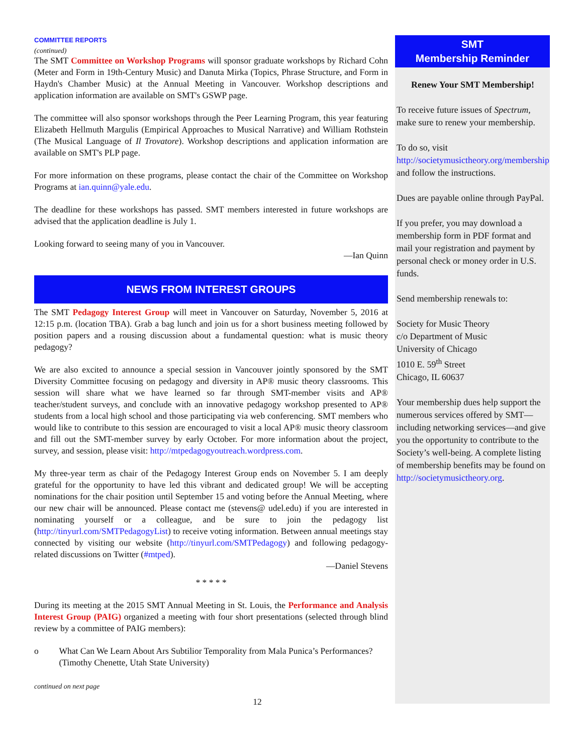COMMITTEE REPORTS
(continued)
The SMT Committee on Workshop Programs will sponsor graduate workshops by Richard Cohn (Meter and Form in 19th-Century Music) and Danuta Mirka (Topics, Phrase Structure, and Form in Haydn's Chamber Music) at the Annual Meeting in Vancouver. Workshop descriptions and application information are available on SMT's GSWP page.
The committee will also sponsor workshops through the Peer Learning Program, this year featuring Elizabeth Hellmuth Margulis (Empirical Approaches to Musical Narrative) and William Rothstein (The Musical Language of Il Trovatore). Workshop descriptions and application information are available on SMT's PLP page.
For more information on these programs, please contact the chair of the Committee on Workshop Programs at ian.quinn@yale.edu.
The deadline for these workshops has passed. SMT members interested in future workshops are advised that the application deadline is July 1.
Looking forward to seeing many of you in Vancouver.
—Ian Quinn
NEWS FROM INTEREST GROUPS
The SMT Pedagogy Interest Group will meet in Vancouver on Saturday, November 5, 2016 at 12:15 p.m. (location TBA). Grab a bag lunch and join us for a short business meeting followed by position papers and a rousing discussion about a fundamental question: what is music theory pedagogy?
We are also excited to announce a special session in Vancouver jointly sponsored by the SMT Diversity Committee focusing on pedagogy and diversity in AP® music theory classrooms. This session will share what we have learned so far through SMT-member visits and AP® teacher/student surveys, and conclude with an innovative pedagogy workshop presented to AP® students from a local high school and those participating via web conferencing. SMT members who would like to contribute to this session are encouraged to visit a local AP® music theory classroom and fill out the SMT-member survey by early October. For more information about the project, survey, and session, please visit: http://mtpedagogyoutreach.wordpress.com.
My three-year term as chair of the Pedagogy Interest Group ends on November 5. I am deeply grateful for the opportunity to have led this vibrant and dedicated group! We will be accepting nominations for the chair position until September 15 and voting before the Annual Meeting, where our new chair will be announced. Please contact me (stevens@ udel.edu) if you are interested in nominating yourself or a colleague, and be sure to join the pedagogy list (http://tinyurl.com/SMTPedagogyList) to receive voting information. Between annual meetings stay connected by visiting our website (http://tinyurl.com/SMTPedagogy) and following pedagogy-related discussions on Twitter (#mtped).
—Daniel Stevens
* * * * *
During its meeting at the 2015 SMT Annual Meeting in St. Louis, the Performance and Analysis Interest Group (PAIG) organized a meeting with four short presentations (selected through blind review by a committee of PAIG members):
o What Can We Learn About Ars Subtilior Temporality from Mala Punica’s Performances? (Timothy Chenette, Utah State University)
continued on next page
12
SMT
Membership Reminder
Renew Your SMT Membership!
To receive future issues of Spectrum, make sure to renew your membership.
To do so, visit
http://societymusictheory.org/membership
and follow the instructions.
Dues are payable online through PayPal.
If you prefer, you may download a membership form in PDF format and mail your registration and payment by personal check or money order in U.S. funds.
Send membership renewals to:
Society for Music Theory
c/o Department of Music
University of Chicago
1010 E. 59<sup>th</sup> Street
Chicago, IL 60637
Your membership dues help support the numerous services offered by SMT—including networking services—and give you the opportunity to contribute to the Society’s well-being. A complete listing of membership benefits may be found on http://societymusictheory.org.